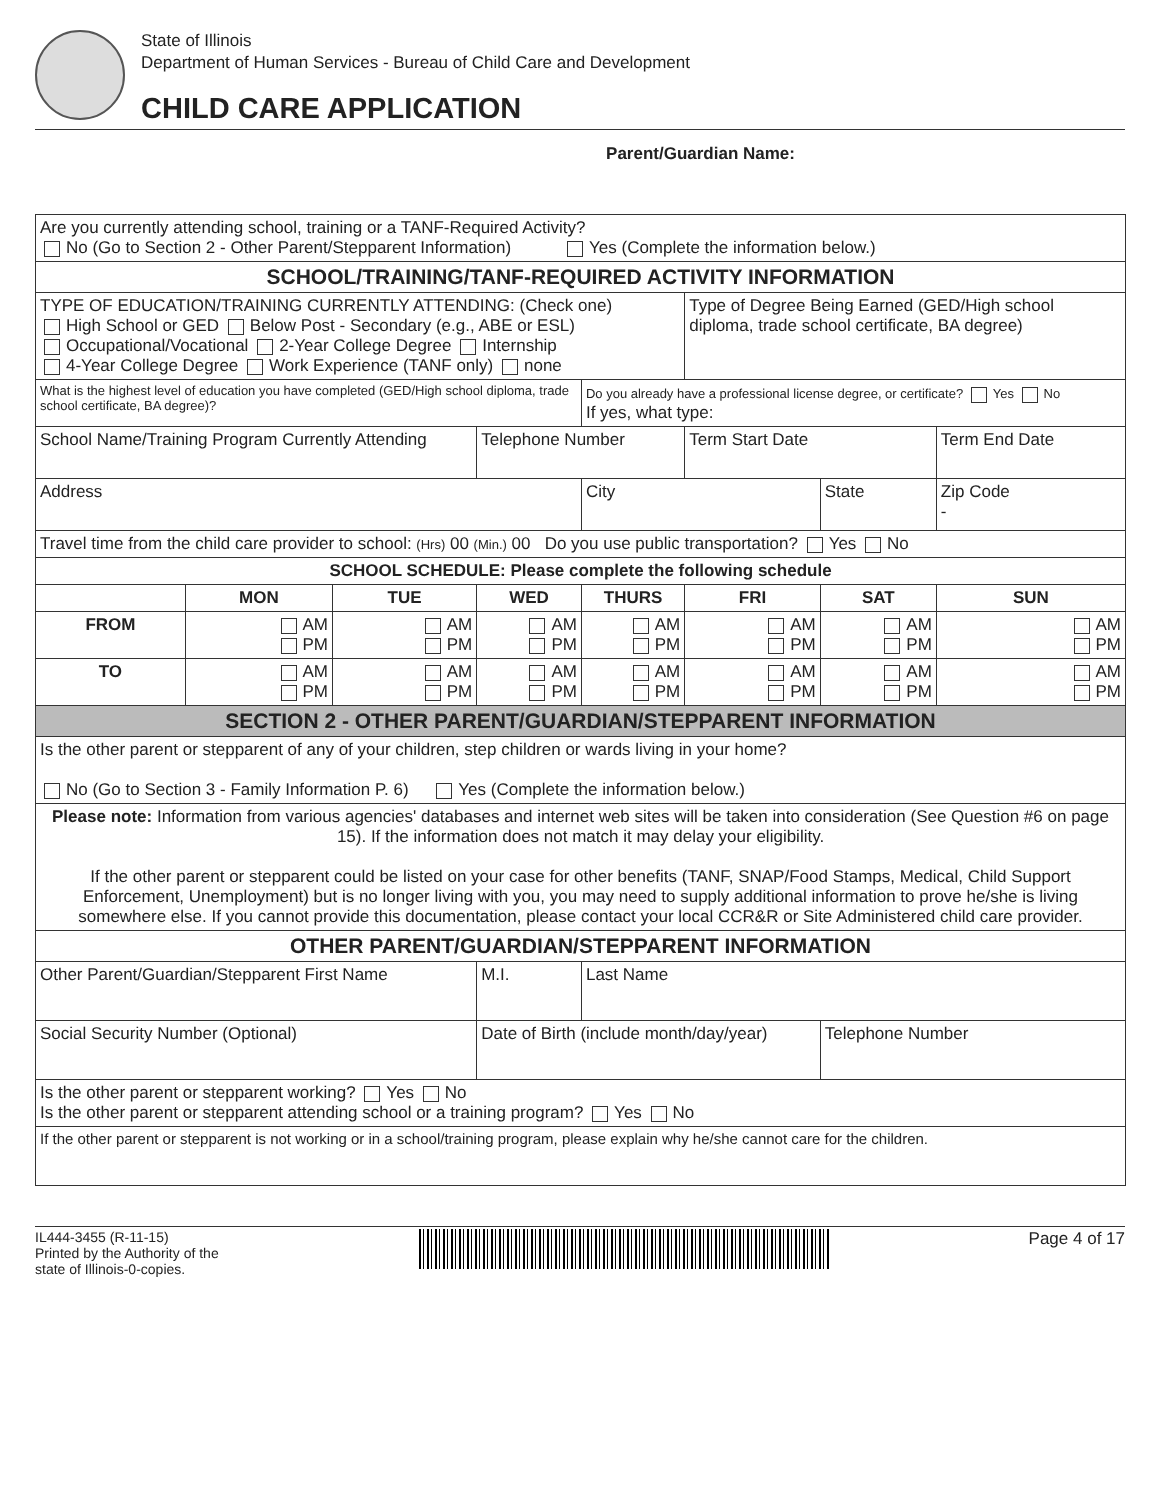State of Illinois
Department of Human Services - Bureau of Child Care and Development
CHILD CARE APPLICATION
Parent/Guardian Name:
| Are you currently attending school, training or a TANF-Required Activity? No (Go to Section 2 - Other Parent/Stepparent Information) Yes (Complete the information below.) | | | | | | | |
| SCHOOL/TRAINING/TANF-REQUIRED ACTIVITY INFORMATION | | | | | | | |
| TYPE OF EDUCATION/TRAINING CURRENTLY ATTENDING: (Check one) High School or GED Below Post - Secondary (e.g., ABE or ESL) Occupational/Vocational 2-Year College Degree Internship 4-Year College Degree Work Experience (TANF only) none | | | | | Type of Degree Being Earned (GED/High school diploma, trade school certificate, BA degree) | | |
| What is the highest level of education you have completed (GED/High school diploma, trade school certificate, BA degree)? | | | | Do you already have a professional license degree, or certificate? Yes No If yes, what type: | | | |
| School Name/Training Program Currently Attending | | | Telephone Number | | Term Start Date | | Term End Date |
| Address | | | | City | | State | Zip Code - |
| Travel time from the child care provider to school: (Hrs) 00 (Min.) 00 Do you use public transportation? Yes No | | | | | | | |
| SCHOOL SCHEDULE: Please complete the following schedule | | | | | | | |
| | MON | TUE | WED | THURS | FRI | SAT | SUN |
| FROM | AM PM | AM PM | AM PM | AM PM | AM PM | AM PM | AM PM |
| TO | AM PM | AM PM | AM PM | AM PM | AM PM | AM PM | AM PM |
| SECTION 2 - OTHER PARENT/GUARDIAN/STEPPARENT INFORMATION | | | | | | | |
| Is the other parent or stepparent of any of your children, step children or wards living in your home? No (Go to Section 3 - Family Information P. 6) Yes (Complete the information below.) | | | | | | | |
| Please note: Information from various agencies' databases and internet web sites will be taken into consideration (See Question #6 on page 15). If the information does not match it may delay your eligibility. If the other parent or stepparent could be listed on your case for other benefits (TANF, SNAP/Food Stamps, Medical, Child Support Enforcement, Unemployment) but is no longer living with you, you may need to supply additional information to prove he/she is living somewhere else. If you cannot provide this documentation, please contact your local CCR&R or Site Administered child care provider. | | | | | | | |
| OTHER PARENT/GUARDIAN/STEPPARENT INFORMATION | | | | | | | |
| Other Parent/Guardian/Stepparent First Name | | | M.I. | Last Name | | | |
| Social Security Number (Optional) | | | Date of Birth (include month/day/year) | | | Telephone Number | |
| Is the other parent or stepparent working? Yes No Is the other parent or stepparent attending school or a training program? Yes No | | | | | | | |
| If the other parent or stepparent is not working or in a school/training program, please explain why he/she cannot care for the children. | | | | | | | |
IL444-3455 (R-11-15)
Printed by the Authority of the
state of Illinois-0-copies.
Page 4 of 17